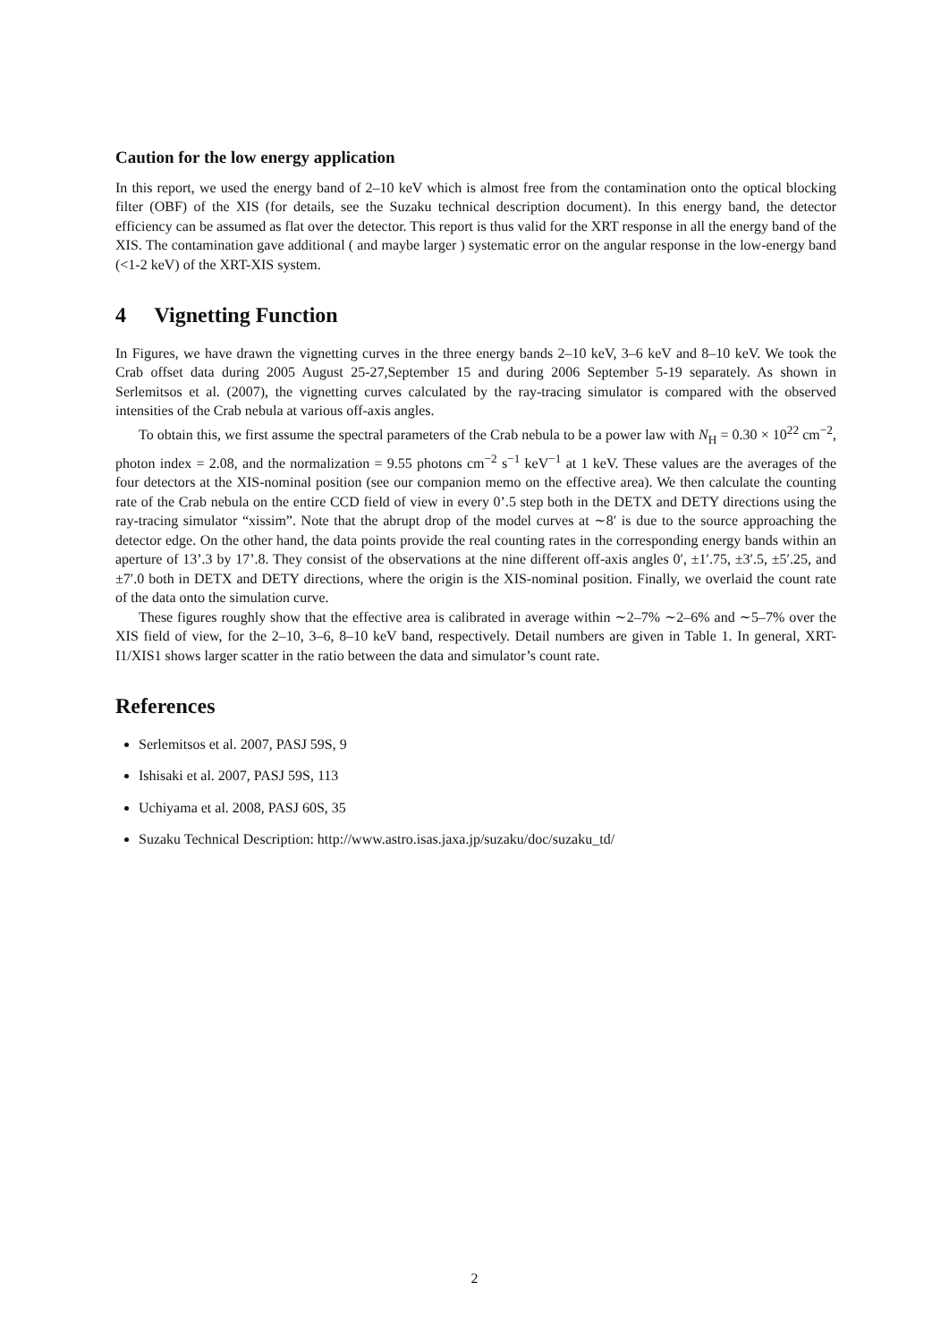Caution for the low energy application
In this report, we used the energy band of 2–10 keV which is almost free from the contamination onto the optical blocking filter (OBF) of the XIS (for details, see the Suzaku technical description document). In this energy band, the detector efficiency can be assumed as flat over the detector. This report is thus valid for the XRT response in all the energy band of the XIS. The contamination gave additional ( and maybe larger ) systematic error on the angular response in the low-energy band (<1-2 keV) of the XRT-XIS system.
4 Vignetting Function
In Figures, we have drawn the vignetting curves in the three energy bands 2–10 keV, 3–6 keV and 8–10 keV. We took the Crab offset data during 2005 August 25-27,September 15 and during 2006 September 5-19 separately. As shown in Serlemitsos et al. (2007), the vignetting curves calculated by the ray-tracing simulator is compared with the observed intensities of the Crab nebula at various off-axis angles.
To obtain this, we first assume the spectral parameters of the Crab nebula to be a power law with N<sub>H</sub> = 0.30 × 10<sup>22</sup> cm<sup>−2</sup>, photon index = 2.08, and the normalization = 9.55 photons cm<sup>−2</sup> s<sup>−1</sup> keV<sup>−1</sup> at 1 keV. These values are the averages of the four detectors at the XIS-nominal position (see our companion memo on the effective area). We then calculate the counting rate of the Crab nebula on the entire CCD field of view in every 0’.5 step both in the DETX and DETY directions using the ray-tracing simulator “xissim”. Note that the abrupt drop of the model curves at ∼8′ is due to the source approaching the detector edge. On the other hand, the data points provide the real counting rates in the corresponding energy bands within an aperture of 13’.3 by 17’.8. They consist of the observations at the nine different off-axis angles 0′, ±1′.75, ±3′.5, ±5′.25, and ±7′.0 both in DETX and DETY directions, where the origin is the XIS-nominal position. Finally, we overlaid the count rate of the data onto the simulation curve.
These figures roughly show that the effective area is calibrated in average within ∼2–7% ∼2–6% and ∼5–7% over the XIS field of view, for the 2–10, 3–6, 8–10 keV band, respectively. Detail numbers are given in Table 1. In general, XRT-I1/XIS1 shows larger scatter in the ratio between the data and simulator’s count rate.
References
Serlemitsos et al. 2007, PASJ 59S, 9
Ishisaki et al. 2007, PASJ 59S, 113
Uchiyama et al. 2008, PASJ 60S, 35
Suzaku Technical Description: http://www.astro.isas.jaxa.jp/suzaku/doc/suzaku_td/
2